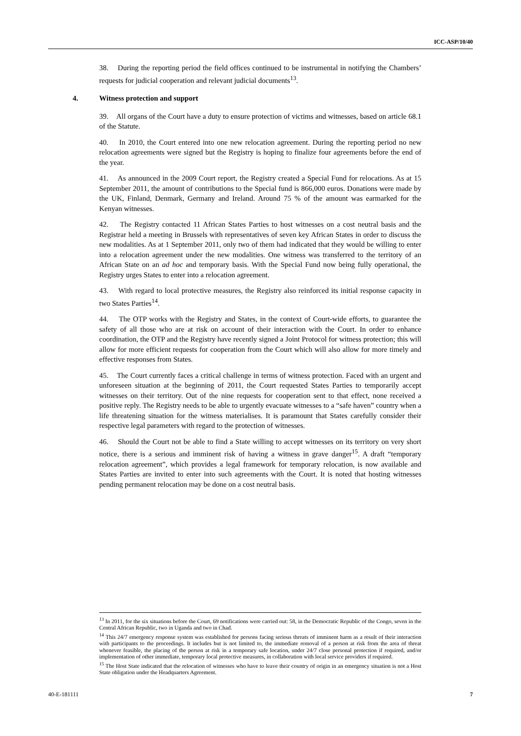ICC-ASP/10/40
38. During the reporting period the field offices continued to be instrumental in notifying the Chambers’ requests for judicial cooperation and relevant judicial documents<sup>13</sup>.
4. Witness protection and support
39. All organs of the Court have a duty to ensure protection of victims and witnesses, based on article 68.1 of the Statute.
40. In 2010, the Court entered into one new relocation agreement. During the reporting period no new relocation agreements were signed but the Registry is hoping to finalize four agreements before the end of the year.
41. As announced in the 2009 Court report, the Registry created a Special Fund for relocations. As at 15 September 2011, the amount of contributions to the Special fund is 866,000 euros. Donations were made by the UK, Finland, Denmark, Germany and Ireland. Around 75 % of the amount was earmarked for the Kenyan witnesses.
42. The Registry contacted 11 African States Parties to host witnesses on a cost neutral basis and the Registrar held a meeting in Brussels with representatives of seven key African States in order to discuss the new modalities. As at 1 September 2011, only two of them had indicated that they would be willing to enter into a relocation agreement under the new modalities. One witness was transferred to the territory of an African State on an ad hoc and temporary basis. With the Special Fund now being fully operational, the Registry urges States to enter into a relocation agreement.
43. With regard to local protective measures, the Registry also reinforced its initial response capacity in two States Parties<sup>14</sup>.
44. The OTP works with the Registry and States, in the context of Court-wide efforts, to guarantee the safety of all those who are at risk on account of their interaction with the Court. In order to enhance coordination, the OTP and the Registry have recently signed a Joint Protocol for witness protection; this will allow for more efficient requests for cooperation from the Court which will also allow for more timely and effective responses from States.
45. The Court currently faces a critical challenge in terms of witness protection. Faced with an urgent and unforeseen situation at the beginning of 2011, the Court requested States Parties to temporarily accept witnesses on their territory. Out of the nine requests for cooperation sent to that effect, none received a positive reply. The Registry needs to be able to urgently evacuate witnesses to a “safe haven” country when a life threatening situation for the witness materialises. It is paramount that States carefully consider their respective legal parameters with regard to the protection of witnesses.
46. Should the Court not be able to find a State willing to accept witnesses on its territory on very short notice, there is a serious and imminent risk of having a witness in grave danger<sup>15</sup>. A draft “temporary relocation agreement”, which provides a legal framework for temporary relocation, is now available and States Parties are invited to enter into such agreements with the Court. It is noted that hosting witnesses pending permanent relocation may be done on a cost neutral basis.
<sup>13</sup> In 2011, for the six situations before the Court, 69 notifications were carried out: 58, in the Democratic Republic of the Congo, seven in the Central African Republic, two in Uganda and two in Chad.
<sup>14</sup> This 24/7 emergency response system was established for persons facing serious threats of imminent harm as a result of their interaction with participants to the proceedings. It includes but is not limited to, the immediate removal of a person at risk from the area of threat whenever feasible, the placing of the person at risk in a temporary safe location, under 24/7 close personal protection if required, and/or implementation of other immediate, temporary local protective measures, in collaboration with local service providers if required.
<sup>15</sup> The Host State indicated that the relocation of witnesses who have to leave their country of origin in an emergency situation is not a Host State obligation under the Headquarters Agreement.
40-E-181111 7